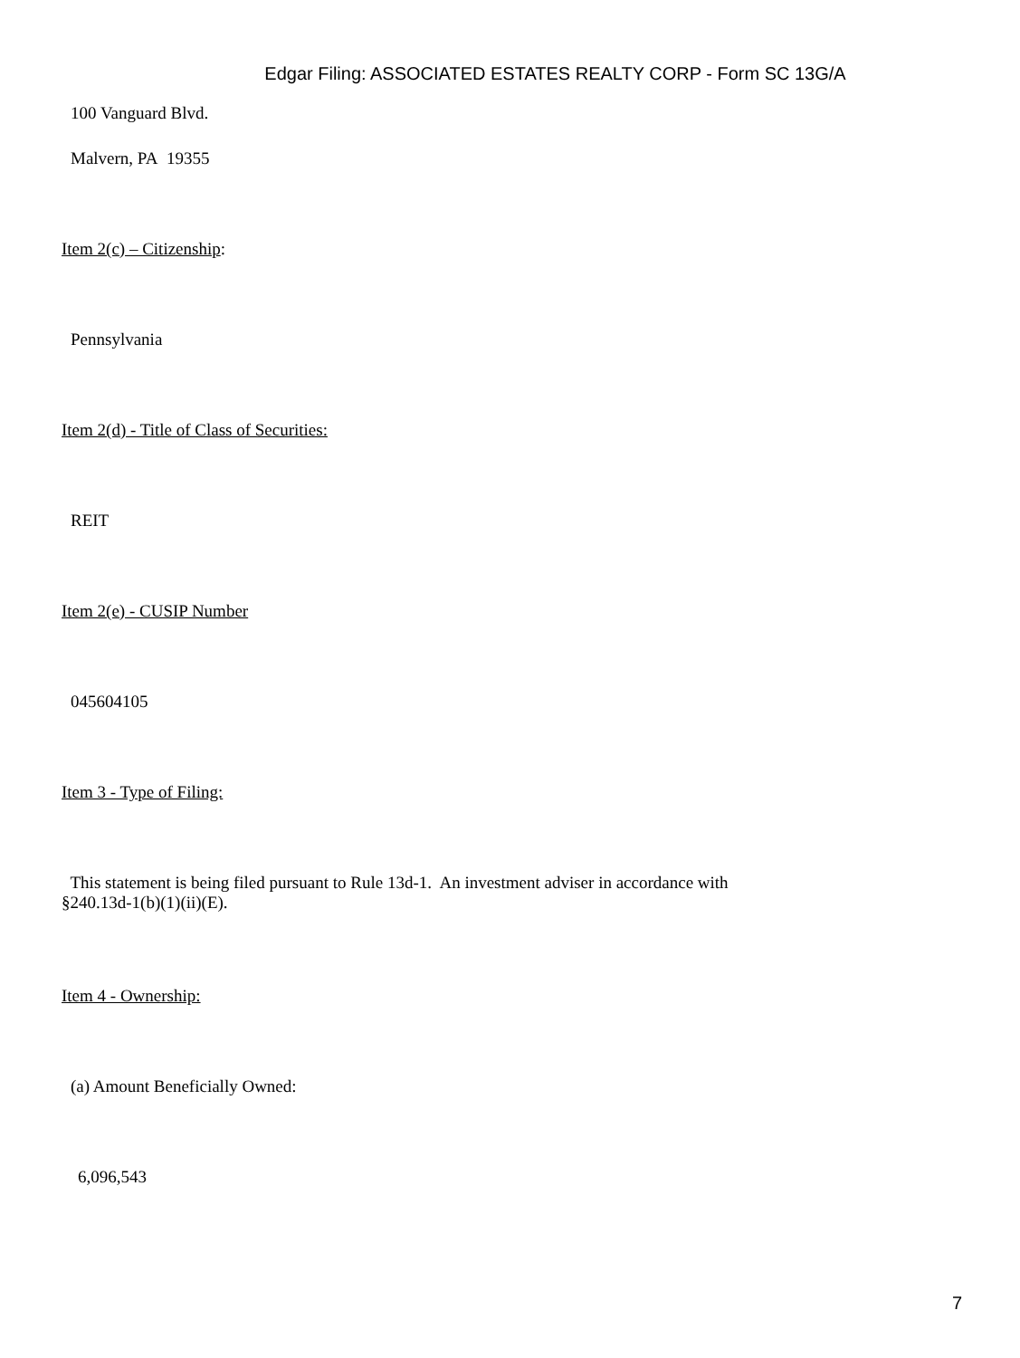Edgar Filing: ASSOCIATED ESTATES REALTY CORP - Form SC 13G/A
100 Vanguard Blvd.
Malvern, PA 19355
Item 2(c) – Citizenship:
Pennsylvania
Item 2(d) - Title of Class of Securities:
REIT
Item 2(e) - CUSIP Number
045604105
Item 3 - Type of Filing:
This statement is being filed pursuant to Rule 13d-1. An investment adviser in accordance with
§240.13d-1(b)(1)(ii)(E).
Item 4 - Ownership:
(a) Amount Beneficially Owned:
6,096,543
7